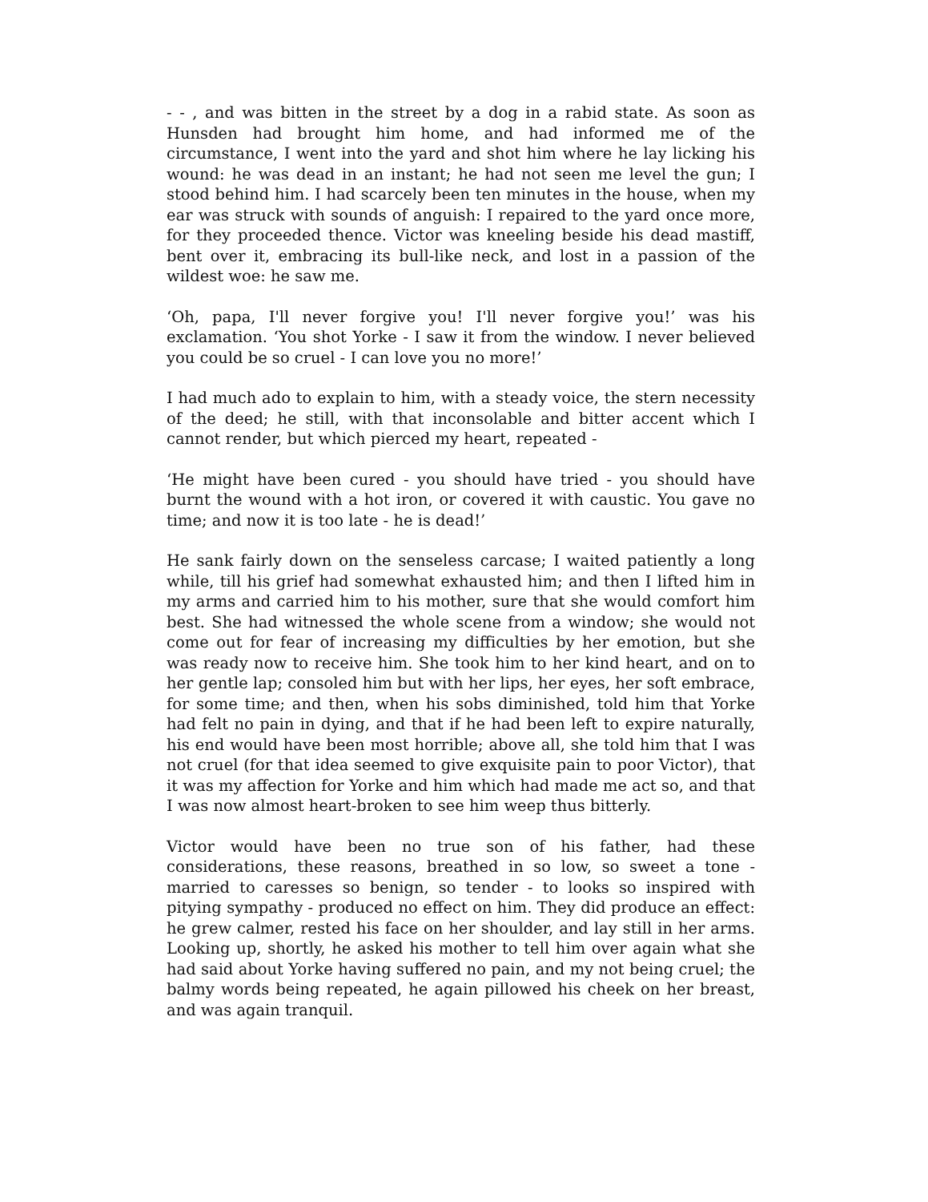- - , and was bitten in the street by a dog in a rabid state. As soon as Hunsden had brought him home, and had informed me of the circumstance, I went into the yard and shot him where he lay licking his wound: he was dead in an instant; he had not seen me level the gun; I stood behind him. I had scarcely been ten minutes in the house, when my ear was struck with sounds of anguish: I repaired to the yard once more, for they proceeded thence. Victor was kneeling beside his dead mastiff, bent over it, embracing its bull-like neck, and lost in a passion of the wildest woe: he saw me.
‘Oh, papa, I'll never forgive you! I'll never forgive you!’ was his exclamation. ‘You shot Yorke - I saw it from the window. I never believed you could be so cruel - I can love you no more!’
I had much ado to explain to him, with a steady voice, the stern necessity of the deed; he still, with that inconsolable and bitter accent which I cannot render, but which pierced my heart, repeated -
‘He might have been cured - you should have tried - you should have burnt the wound with a hot iron, or covered it with caustic. You gave no time; and now it is too late - he is dead!’
He sank fairly down on the senseless carcase; I waited patiently a long while, till his grief had somewhat exhausted him; and then I lifted him in my arms and carried him to his mother, sure that she would comfort him best. She had witnessed the whole scene from a window; she would not come out for fear of increasing my difficulties by her emotion, but she was ready now to receive him. She took him to her kind heart, and on to her gentle lap; consoled him but with her lips, her eyes, her soft embrace, for some time; and then, when his sobs diminished, told him that Yorke had felt no pain in dying, and that if he had been left to expire naturally, his end would have been most horrible; above all, she told him that I was not cruel (for that idea seemed to give exquisite pain to poor Victor), that it was my affection for Yorke and him which had made me act so, and that I was now almost heart-broken to see him weep thus bitterly.
Victor would have been no true son of his father, had these considerations, these reasons, breathed in so low, so sweet a tone - married to caresses so benign, so tender - to looks so inspired with pitying sympathy - produced no effect on him. They did produce an effect: he grew calmer, rested his face on her shoulder, and lay still in her arms. Looking up, shortly, he asked his mother to tell him over again what she had said about Yorke having suffered no pain, and my not being cruel; the balmy words being repeated, he again pillowed his cheek on her breast, and was again tranquil.